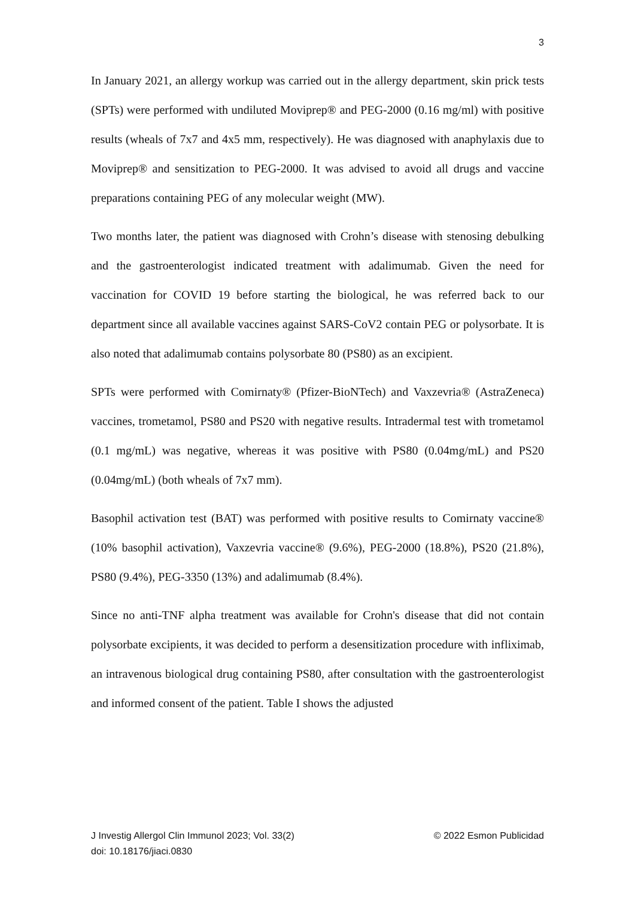3
In January 2021, an allergy workup was carried out in the allergy department, skin prick tests (SPTs) were performed with undiluted Moviprep® and PEG-2000 (0.16 mg/ml) with positive results (wheals of 7x7 and 4x5 mm, respectively). He was diagnosed with anaphylaxis due to Moviprep® and sensitization to PEG-2000. It was advised to avoid all drugs and vaccine preparations containing PEG of any molecular weight (MW).
Two months later, the patient was diagnosed with Crohn’s disease with stenosing debulking and the gastroenterologist indicated treatment with adalimumab. Given the need for vaccination for COVID 19 before starting the biological, he was referred back to our department since all available vaccines against SARS-CoV2 contain PEG or polysorbate. It is also noted that adalimumab contains polysorbate 80 (PS80) as an excipient.
SPTs were performed with Comirnaty® (Pfizer-BioNTech) and Vaxzevria® (AstraZeneca) vaccines, trometamol, PS80 and PS20 with negative results. Intradermal test with trometamol (0.1 mg/mL) was negative, whereas it was positive with PS80 (0.04mg/mL) and PS20 (0.04mg/mL) (both wheals of 7x7 mm).
Basophil activation test (BAT) was performed with positive results to Comirnaty vaccine® (10% basophil activation), Vaxzevria vaccine® (9.6%), PEG-2000 (18.8%), PS20 (21.8%), PS80 (9.4%), PEG-3350 (13%) and adalimumab (8.4%).
Since no anti-TNF alpha treatment was available for Crohn's disease that did not contain polysorbate excipients, it was decided to perform a desensitization procedure with infliximab, an intravenous biological drug containing PS80, after consultation with the gastroenterologist and informed consent of the patient. Table I shows the adjusted
© 2022 Esmon Publicidad J Investig Allergol Clin Immunol 2023; Vol. 33(2)
doi: 10.18176/jiaci.0830